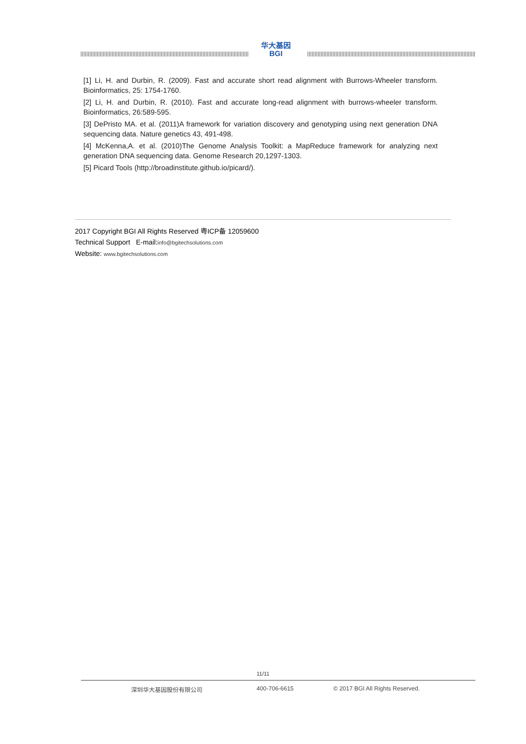华大基因
BGI
[1] Li, H. and Durbin, R. (2009). Fast and accurate short read alignment with Burrows-Wheeler transform. Bioinformatics, 25: 1754-1760.
[2] Li, H. and Durbin, R. (2010). Fast and accurate long-read alignment with burrows-wheeler transform. Bioinformatics, 26:589-595.
[3] DePristo MA. et al. (2011)A framework for variation discovery and genotyping using next generation DNA sequencing data. Nature genetics 43, 491-498.
[4] McKenna,A. et al. (2010)The Genome Analysis Toolkit: a MapReduce framework for analyzing next generation DNA sequencing data. Genome Research 20,1297-1303.
[5] Picard Tools (http://broadinstitute.github.io/picard/).
2017 Copyright BGI All Rights Reserved 粤ICP备 12059600
Technical Support E-mail:info@bgitechsolutions.com
Website: www.bgitechsolutions.com
11/11
深圳华大基因股份有限公司 400-706-6615 © 2017 BGI All Rights Reserved.